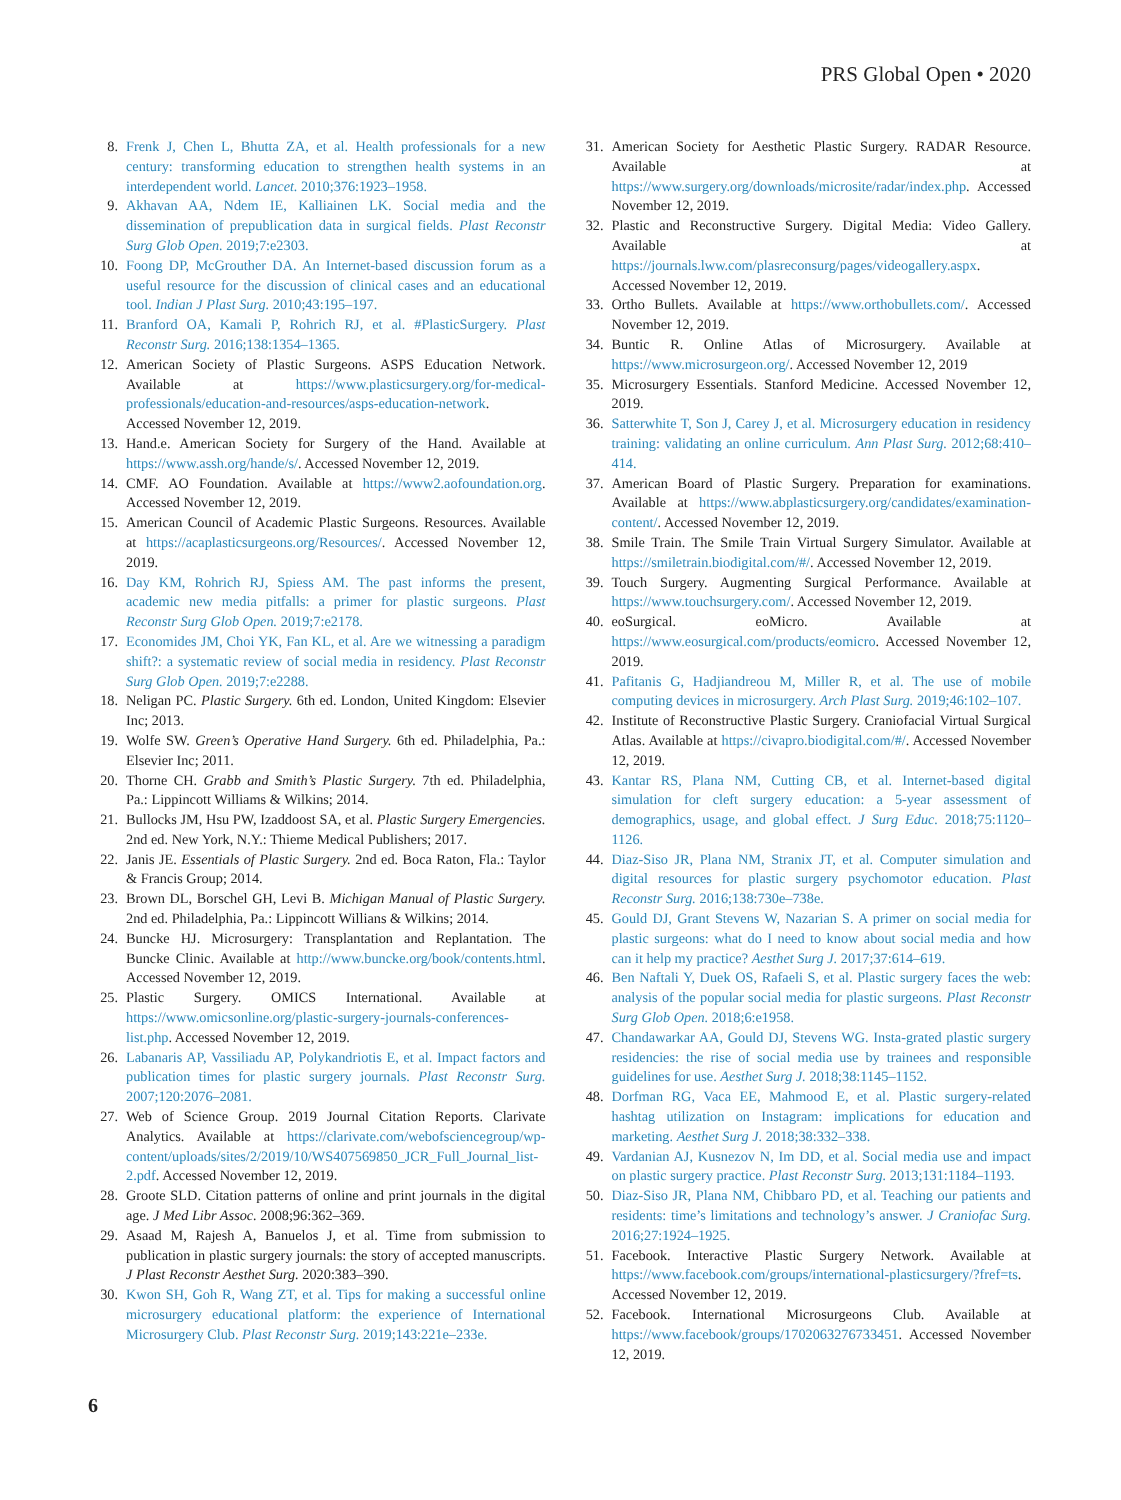PRS Global Open • 2020
8. Frenk J, Chen L, Bhutta ZA, et al. Health professionals for a new century: transforming education to strengthen health systems in an interdependent world. Lancet. 2010;376:1923–1958.
9. Akhavan AA, Ndem IE, Kalliainen LK. Social media and the dissemination of prepublication data in surgical fields. Plast Reconstr Surg Glob Open. 2019;7:e2303.
10. Foong DP, McGrouther DA. An Internet-based discussion forum as a useful resource for the discussion of clinical cases and an educational tool. Indian J Plast Surg. 2010;43:195–197.
11. Branford OA, Kamali P, Rohrich RJ, et al. #PlasticSurgery. Plast Reconstr Surg. 2016;138:1354–1365.
12. American Society of Plastic Surgeons. ASPS Education Network. Available at https://www.plasticsurgery.org/for-medical-professionals/education-and-resources/asps-education-network. Accessed November 12, 2019.
13. Hand.e. American Society for Surgery of the Hand. Available at https://www.assh.org/hande/s/. Accessed November 12, 2019.
14. CMF. AO Foundation. Available at https://www2.aofoundation.org. Accessed November 12, 2019.
15. American Council of Academic Plastic Surgeons. Resources. Available at https://acaplasticsurgeons.org/Resources/. Accessed November 12, 2019.
16. Day KM, Rohrich RJ, Spiess AM. The past informs the present, academic new media pitfalls: a primer for plastic surgeons. Plast Reconstr Surg Glob Open. 2019;7:e2178.
17. Economides JM, Choi YK, Fan KL, et al. Are we witnessing a paradigm shift?: a systematic review of social media in residency. Plast Reconstr Surg Glob Open. 2019;7:e2288.
18. Neligan PC. Plastic Surgery. 6th ed. London, United Kingdom: Elsevier Inc; 2013.
19. Wolfe SW. Green’s Operative Hand Surgery. 6th ed. Philadelphia, Pa.: Elsevier Inc; 2011.
20. Thorne CH. Grabb and Smith’s Plastic Surgery. 7th ed. Philadelphia, Pa.: Lippincott Williams & Wilkins; 2014.
21. Bullocks JM, Hsu PW, Izaddoost SA, et al. Plastic Surgery Emergencies. 2nd ed. New York, N.Y.: Thieme Medical Publishers; 2017.
22. Janis JE. Essentials of Plastic Surgery. 2nd ed. Boca Raton, Fla.: Taylor & Francis Group; 2014.
23. Brown DL, Borschel GH, Levi B. Michigan Manual of Plastic Surgery. 2nd ed. Philadelphia, Pa.: Lippincott Willians & Wilkins; 2014.
24. Buncke HJ. Microsurgery: Transplantation and Replantation. The Buncke Clinic. Available at http://www.buncke.org/book/contents.html. Accessed November 12, 2019.
25. Plastic Surgery. OMICS International. Available at https://www.omicsonline.org/plastic-surgery-journals-conferences-list.php. Accessed November 12, 2019.
26. Labanaris AP, Vassiliadu AP, Polykandriotis E, et al. Impact factors and publication times for plastic surgery journals. Plast Reconstr Surg. 2007;120:2076–2081.
27. Web of Science Group. 2019 Journal Citation Reports. Clarivate Analytics. Available at https://clarivate.com/webofsciencegroup/wp-content/uploads/sites/2/2019/10/WS407569850_JCR_Full_Journal_list-2.pdf. Accessed November 12, 2019.
28. Groote SLD. Citation patterns of online and print journals in the digital age. J Med Libr Assoc. 2008;96:362–369.
29. Asaad M, Rajesh A, Banuelos J, et al. Time from submission to publication in plastic surgery journals: the story of accepted manuscripts. J Plast Reconstr Aesthet Surg. 2020:383–390.
30. Kwon SH, Goh R, Wang ZT, et al. Tips for making a successful online microsurgery educational platform: the experience of International Microsurgery Club. Plast Reconstr Surg. 2019;143:221e–233e.
31. American Society for Aesthetic Plastic Surgery. RADAR Resource. Available at https://www.surgery.org/downloads/microsite/radar/index.php. Accessed November 12, 2019.
32. Plastic and Reconstructive Surgery. Digital Media: Video Gallery. Available at https://journals.lww.com/plasreconsurg/pages/videogallery.aspx. Accessed November 12, 2019.
33. Ortho Bullets. Available at https://www.orthobullets.com/. Accessed November 12, 2019.
34. Buntic R. Online Atlas of Microsurgery. Available at https://www.microsurgeon.org/. Accessed November 12, 2019
35. Microsurgery Essentials. Stanford Medicine. Accessed November 12, 2019.
36. Satterwhite T, Son J, Carey J, et al. Microsurgery education in residency training: validating an online curriculum. Ann Plast Surg. 2012;68:410–414.
37. American Board of Plastic Surgery. Preparation for examinations. Available at https://www.abplasticsurgery.org/candidates/examination-content/. Accessed November 12, 2019.
38. Smile Train. The Smile Train Virtual Surgery Simulator. Available at https://smiletrain.biodigital.com/#/. Accessed November 12, 2019.
39. Touch Surgery. Augmenting Surgical Performance. Available at https://www.touchsurgery.com/. Accessed November 12, 2019.
40. eoSurgical. eoMicro. Available at https://www.eosurgical.com/products/eomicro. Accessed November 12, 2019.
41. Pafitanis G, Hadjiandreou M, Miller R, et al. The use of mobile computing devices in microsurgery. Arch Plast Surg. 2019;46:102–107.
42. Institute of Reconstructive Plastic Surgery. Craniofacial Virtual Surgical Atlas. Available at https://civapro.biodigital.com/#/. Accessed November 12, 2019.
43. Kantar RS, Plana NM, Cutting CB, et al. Internet-based digital simulation for cleft surgery education: a 5-year assessment of demographics, usage, and global effect. J Surg Educ. 2018;75:1120–1126.
44. Diaz-Siso JR, Plana NM, Stranix JT, et al. Computer simulation and digital resources for plastic surgery psychomotor education. Plast Reconstr Surg. 2016;138:730e–738e.
45. Gould DJ, Grant Stevens W, Nazarian S. A primer on social media for plastic surgeons: what do I need to know about social media and how can it help my practice? Aesthet Surg J. 2017;37:614–619.
46. Ben Naftali Y, Duek OS, Rafaeli S, et al. Plastic surgery faces the web: analysis of the popular social media for plastic surgeons. Plast Reconstr Surg Glob Open. 2018;6:e1958.
47. Chandawarkar AA, Gould DJ, Stevens WG. Insta-grated plastic surgery residencies: the rise of social media use by trainees and responsible guidelines for use. Aesthet Surg J. 2018;38:1145–1152.
48. Dorfman RG, Vaca EE, Mahmood E, et al. Plastic surgery-related hashtag utilization on Instagram: implications for education and marketing. Aesthet Surg J. 2018;38:332–338.
49. Vardanian AJ, Kusnezov N, Im DD, et al. Social media use and impact on plastic surgery practice. Plast Reconstr Surg. 2013;131:1184–1193.
50. Diaz-Siso JR, Plana NM, Chibbaro PD, et al. Teaching our patients and residents: time’s limitations and technology’s answer. J Craniofac Surg. 2016;27:1924–1925.
51. Facebook. Interactive Plastic Surgery Network. Available at https://www.facebook.com/groups/international-plasticsurgery/?fref=ts. Accessed November 12, 2019.
52. Facebook. International Microsurgeons Club. Available at https://www.facebook/groups/1702063276733451. Accessed November 12, 2019.
6